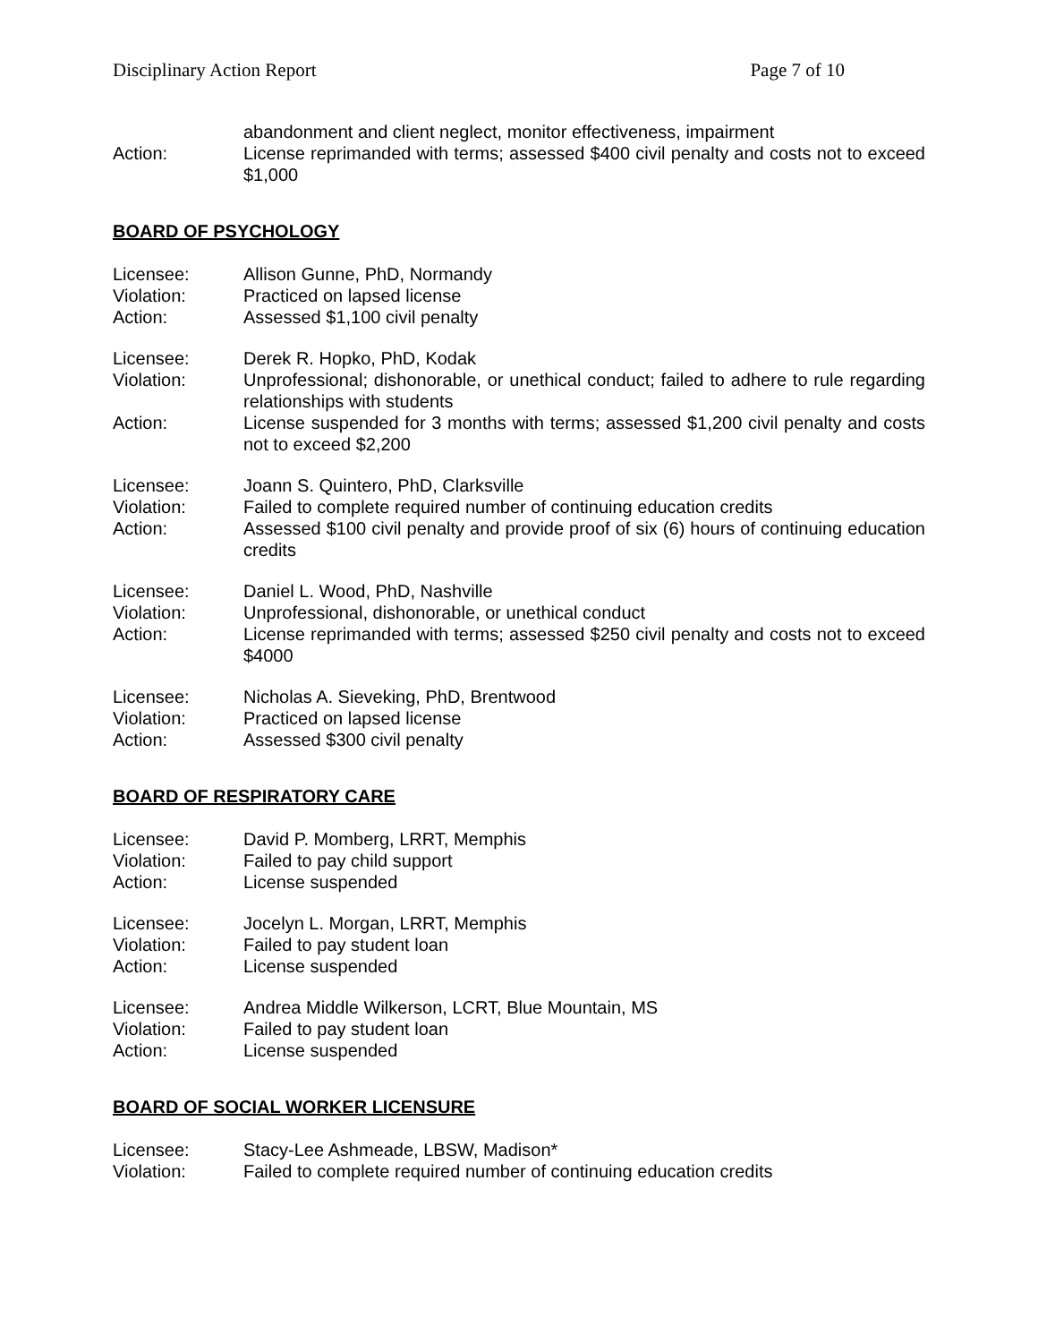Disciplinary Action Report Page 7 of 10
abandonment and client neglect, monitor effectiveness, impairment
Action: License reprimanded with terms; assessed $400 civil penalty and costs not to exceed $1,000
BOARD OF PSYCHOLOGY
Licensee: Allison Gunne, PhD, Normandy
Violation: Practiced on lapsed license
Action: Assessed $1,100 civil penalty
Licensee: Derek R. Hopko, PhD, Kodak
Violation: Unprofessional; dishonorable, or unethical conduct; failed to adhere to rule regarding relationships with students
Action: License suspended for 3 months with terms; assessed $1,200 civil penalty and costs not to exceed $2,200
Licensee: Joann S. Quintero, PhD, Clarksville
Violation: Failed to complete required number of continuing education credits
Action: Assessed $100 civil penalty and provide proof of six (6) hours of continuing education credits
Licensee: Daniel L. Wood, PhD, Nashville
Violation: Unprofessional, dishonorable, or unethical conduct
Action: License reprimanded with terms; assessed $250 civil penalty and costs not to exceed $4000
Licensee: Nicholas A. Sieveking, PhD, Brentwood
Violation: Practiced on lapsed license
Action: Assessed $300 civil penalty
BOARD OF RESPIRATORY CARE
Licensee: David P. Momberg, LRRT, Memphis
Violation: Failed to pay child support
Action: License suspended
Licensee: Jocelyn L. Morgan, LRRT, Memphis
Violation: Failed to pay student loan
Action: License suspended
Licensee: Andrea Middle Wilkerson, LCRT, Blue Mountain, MS
Violation: Failed to pay student loan
Action: License suspended
BOARD OF SOCIAL WORKER LICENSURE
Licensee: Stacy-Lee Ashmeade, LBSW, Madison*
Violation: Failed to complete required number of continuing education credits